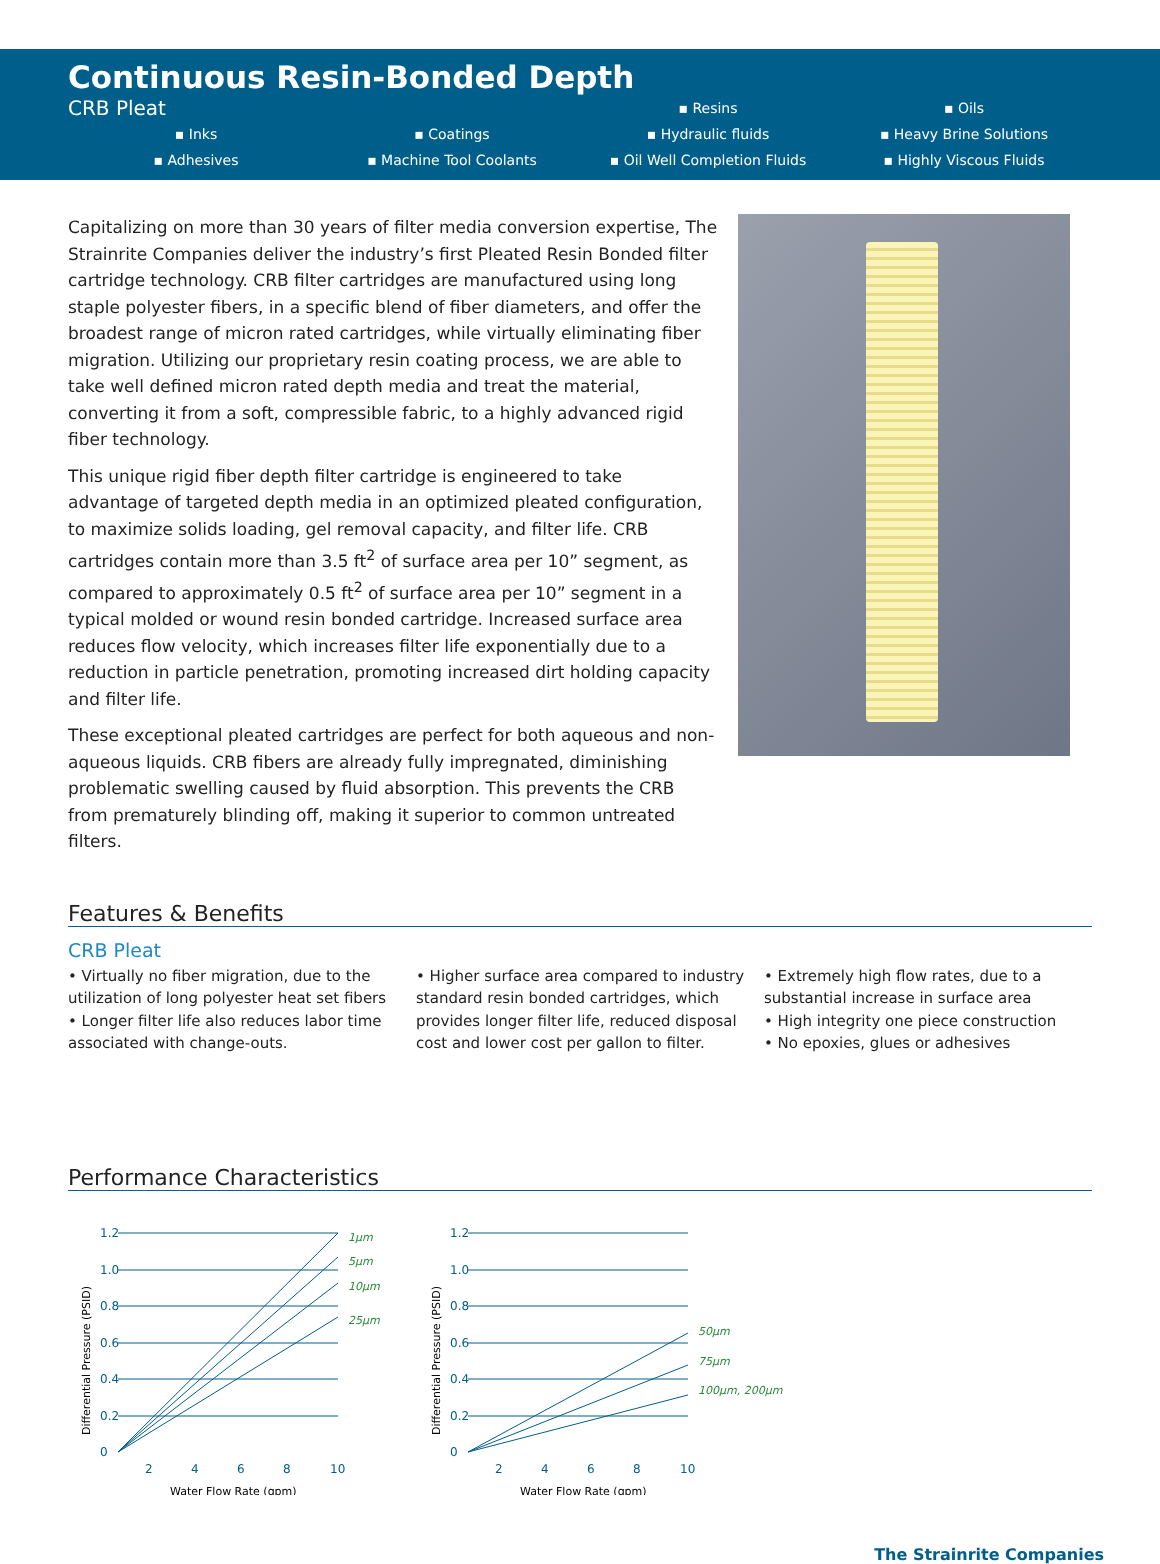Continuous Resin-Bonded Depth
CRB Pleat ▪ Resins ▪ Oils
▪ Inks ▪ Coatings ▪ Hydraulic fluids ▪ Heavy Brine Solutions
▪ Adhesives ▪ Machine Tool Coolants ▪ Oil Well Completion Fluids ▪ Highly Viscous Fluids
Capitalizing on more than 30 years of filter media conversion expertise, The Strainrite Companies deliver the industry’s first Pleated Resin Bonded filter cartridge technology. CRB filter cartridges are manufactured using long staple polyester fibers, in a specific blend of fiber diameters, and offer the broadest range of micron rated cartridges, while virtually eliminating fiber migration. Utilizing our proprietary resin coating process, we are able to take well defined micron rated depth media and treat the material, converting it from a soft, compressible fabric, to a highly advanced rigid fiber technology.
This unique rigid fiber depth filter cartridge is engineered to take advantage of targeted depth media in an optimized pleated configuration, to maximize solids loading, gel removal capacity, and filter life. CRB cartridges contain more than 3.5 ft<sup>2</sup> of surface area per 10” segment, as compared to approximately 0.5 ft<sup>2</sup> of surface area per 10” segment in a typical molded or wound resin bonded cartridge. Increased surface area reduces flow velocity, which increases filter life exponentially due to a reduction in particle penetration, promoting increased dirt holding capacity and filter life.
These exceptional pleated cartridges are perfect for both aqueous and non-aqueous liquids. CRB fibers are already fully impregnated, diminishing problematic swelling caused by fluid absorption. This prevents the CRB from prematurely blinding off, making it superior to common untreated filters.
Features & Benefits
CRB Pleat
• Virtually no fiber migration, due to the utilization of long polyester heat set fibers
• Longer filter life also reduces labor time associated with change-outs.
• Higher surface area compared to industry standard resin bonded cartridges, which provides longer filter life, reduced disposal cost and lower cost per gallon to filter.
• Extremely high flow rates, due to a substantial increase in surface area
• High integrity one piece construction
• No epoxies, glues or adhesives
Performance Characteristics
Differential Pressure (PSID)
1.2
1.0
0.8
0.6
0.4
0.2
0
2
4
6
8
10
1µm
5µm
10µm
25µm
Water Flow Rate (gpm)
Differential Pressure (PSID)
1.2
1.0
0.8
0.6
0.4
0.2
0
2
4
6
8
10
50µm
75µm
100µm, 200µm
Water Flow Rate (gpm)
The Strainrite Companies